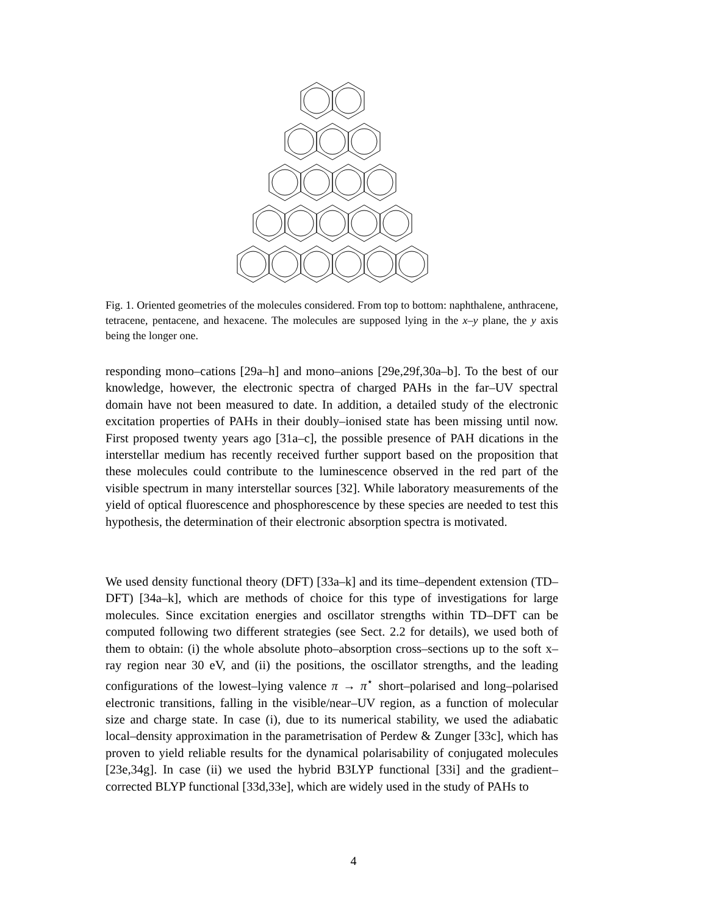Fig. 1. Oriented geometries of the molecules considered. From top to bottom: naphthalene, anthracene, tetracene, pentacene, and hexacene. The molecules are supposed lying in the x–y plane, the y axis being the longer one.
responding mono–cations [29a–h] and mono–anions [29e,29f,30a–b]. To the best of our knowledge, however, the electronic spectra of charged PAHs in the far–UV spectral domain have not been measured to date. In addition, a detailed study of the electronic excitation properties of PAHs in their doubly–ionised state has been missing until now. First proposed twenty years ago [31a–c], the possible presence of PAH dications in the interstellar medium has recently received further support based on the proposition that these molecules could contribute to the luminescence observed in the red part of the visible spectrum in many interstellar sources [32]. While laboratory measurements of the yield of optical fluorescence and phosphorescence by these species are needed to test this hypothesis, the determination of their electronic absorption spectra is motivated.
We used density functional theory (DFT) [33a–k] and its time–dependent extension (TD–DFT) [34a–k], which are methods of choice for this type of investigations for large molecules. Since excitation energies and oscillator strengths within TD–DFT can be computed following two different strategies (see Sect. 2.2 for details), we used both of them to obtain: (i) the whole absolute photo–absorption cross–sections up to the soft x–ray region near 30 eV, and (ii) the positions, the oscillator strengths, and the leading configurations of the lowest–lying valence π → π<sup>⋆</sup> short–polarised and long–polarised electronic transitions, falling in the visible/near–UV region, as a function of molecular size and charge state. In case (i), due to its numerical stability, we used the adiabatic local–density approximation in the parametrisation of Perdew & Zunger [33c], which has proven to yield reliable results for the dynamical polarisability of conjugated molecules [23e,34g]. In case (ii) we used the hybrid B3LYP functional [33i] and the gradient–corrected BLYP functional [33d,33e], which are widely used in the study of PAHs to
4